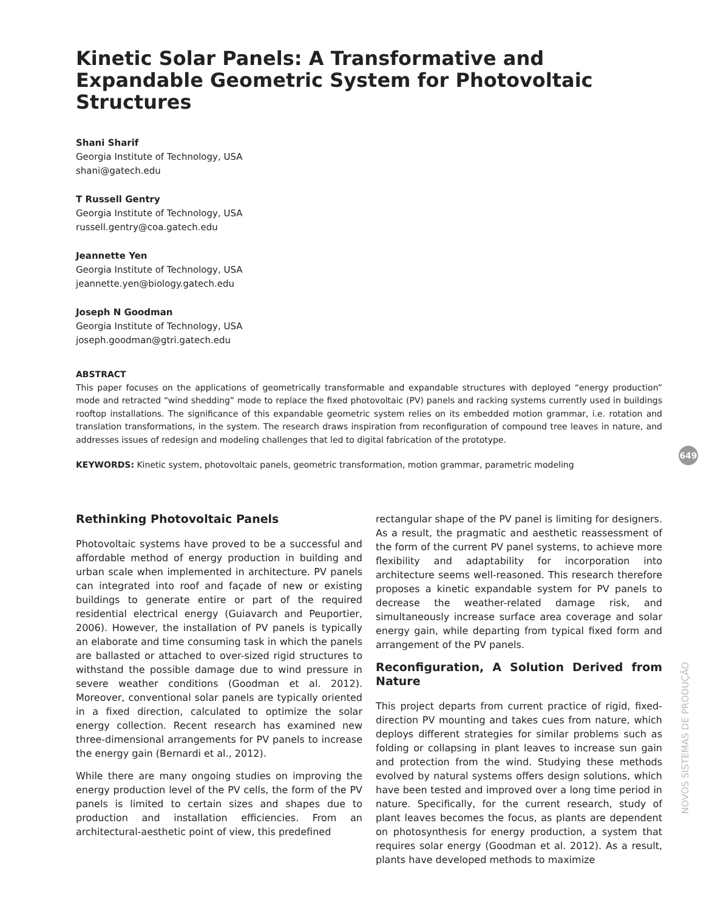Kinetic Solar Panels: A Transformative and Expandable Geometric System for Photovoltaic Structures
Shani Sharif
Georgia Institute of Technology, USA
shani@gatech.edu
T Russell Gentry
Georgia Institute of Technology, USA
russell.gentry@coa.gatech.edu
Jeannette Yen
Georgia Institute of Technology, USA
jeannette.yen@biology.gatech.edu
Joseph N Goodman
Georgia Institute of Technology, USA
joseph.goodman@gtri.gatech.edu
ABSTRACT
This paper focuses on the applications of geometrically transformable and expandable structures with deployed “energy production” mode and retracted “wind shedding” mode to replace the fixed photovoltaic (PV) panels and racking systems currently used in buildings rooftop installations. The significance of this expandable geometric system relies on its embedded motion grammar, i.e. rotation and translation transformations, in the system. The research draws inspiration from reconfiguration of compound tree leaves in nature, and addresses issues of redesign and modeling challenges that led to digital fabrication of the prototype.
KEYWORDS: Kinetic system, photovoltaic panels, geometric transformation, motion grammar, parametric modeling
Rethinking Photovoltaic Panels
Photovoltaic systems have proved to be a successful and affordable method of energy production in building and urban scale when implemented in architecture. PV panels can integrated into roof and façade of new or existing buildings to generate entire or part of the required residential electrical energy (Guiavarch and Peuportier, 2006). However, the installation of PV panels is typically an elaborate and time consuming task in which the panels are ballasted or attached to over-sized rigid structures to withstand the possible damage due to wind pressure in severe weather conditions (Goodman et al. 2012). Moreover, conventional solar panels are typically oriented in a fixed direction, calculated to optimize the solar energy collection. Recent research has examined new three-dimensional arrangements for PV panels to increase the energy gain (Bernardi et al., 2012).
While there are many ongoing studies on improving the energy production level of the PV cells, the form of the PV panels is limited to certain sizes and shapes due to production and installation efficiencies. From an architectural-aesthetic point of view, this predefined
rectangular shape of the PV panel is limiting for designers. As a result, the pragmatic and aesthetic reassessment of the form of the current PV panel systems, to achieve more flexibility and adaptability for incorporation into architecture seems well-reasoned. This research therefore proposes a kinetic expandable system for PV panels to decrease the weather-related damage risk, and simultaneously increase surface area coverage and solar energy gain, while departing from typical fixed form and arrangement of the PV panels.
Reconfiguration, A Solution Derived from Nature
This project departs from current practice of rigid, fixed-direction PV mounting and takes cues from nature, which deploys different strategies for similar problems such as folding or collapsing in plant leaves to increase sun gain and protection from the wind. Studying these methods evolved by natural systems offers design solutions, which have been tested and improved over a long time period in nature. Specifically, for the current research, study of plant leaves becomes the focus, as plants are dependent on photosynthesis for energy production, a system that requires solar energy (Goodman et al. 2012). As a result, plants have developed methods to maximize
649
NOVOS SISTEMAS DE PRODUÇÃO